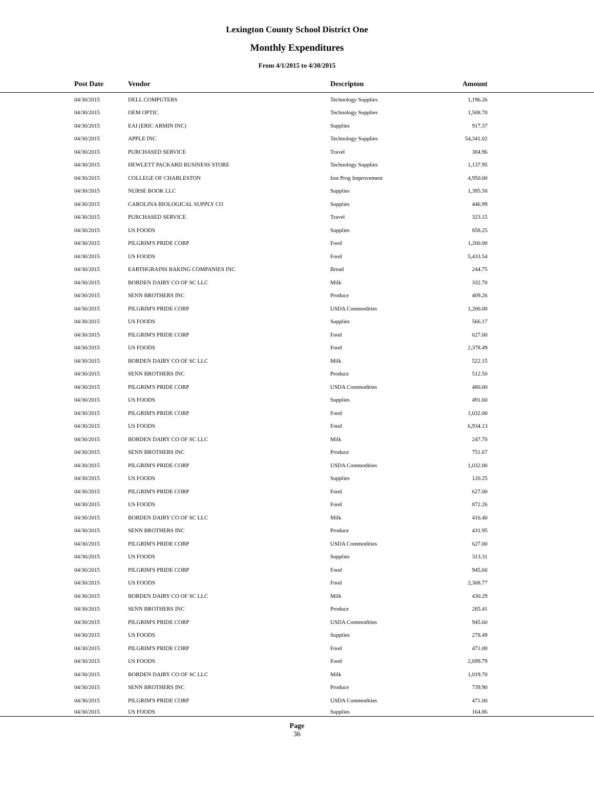Lexington County School District One
Monthly Expenditures
From 4/1/2015 to 4/30/2015
| | Post Date | Vendor | Descripton | Amount | |
| --- | --- | --- | --- | --- | --- |
| | 04/30/2015 | DELL COMPUTERS | Technology Supplies | 1,196.26 | |
| | 04/30/2015 | OEM OPTIC | Technology Supplies | 1,508.70 | |
| | 04/30/2015 | EAI (ERIC ARMIN INC) | Supplies | 917.37 | |
| | 04/30/2015 | APPLE INC | Technology Supplies | 54,341.02 | |
| | 04/30/2015 | PURCHASED SERVICE | Travel | 384.96 | |
| | 04/30/2015 | HEWLETT PACKARD BUSINESS STORE | Technology Supplies | 1,137.95 | |
| | 04/30/2015 | COLLEGE OF CHARLESTON | Inst Prog Improvement | 4,950.00 | |
| | 04/30/2015 | NURSE BOOK LLC | Supplies | 1,395.58 | |
| | 04/30/2015 | CAROLINA BIOLOGICAL SUPPLY CO | Supplies | 446.99 | |
| | 04/30/2015 | PURCHASED SERVICE | Travel | 323.15 | |
| | 04/30/2015 | US FOODS | Supplies | 858.25 | |
| | 04/30/2015 | PILGRIM'S PRIDE CORP | Food | 1,200.00 | |
| | 04/30/2015 | US FOODS | Food | 5,433.54 | |
| | 04/30/2015 | EARTHGRAINS BAKING COMPANIES INC | Bread | 244.75 | |
| | 04/30/2015 | BORDEN DAIRY CO OF SC LLC | Milk | 332.70 | |
| | 04/30/2015 | SENN BROTHERS INC | Produce | 409.26 | |
| | 04/30/2015 | PILGRIM'S PRIDE CORP | USDA Commodities | 1,200.00 | |
| | 04/30/2015 | US FOODS | Supplies | 566.17 | |
| | 04/30/2015 | PILGRIM'S PRIDE CORP | Food | 627.00 | |
| | 04/30/2015 | US FOODS | Food | 2,378.49 | |
| | 04/30/2015 | BORDEN DAIRY CO OF SC LLC | Milk | 522.15 | |
| | 04/30/2015 | SENN BROTHERS INC | Produce | 512.50 | |
| | 04/30/2015 | PILGRIM'S PRIDE CORP | USDA Commodities | 480.00 | |
| | 04/30/2015 | US FOODS | Supplies | 491.60 | |
| | 04/30/2015 | PILGRIM'S PRIDE CORP | Food | 1,032.00 | |
| | 04/30/2015 | US FOODS | Food | 6,934.13 | |
| | 04/30/2015 | BORDEN DAIRY CO OF SC LLC | Milk | 247.70 | |
| | 04/30/2015 | SENN BROTHERS INC | Produce | 751.67 | |
| | 04/30/2015 | PILGRIM'S PRIDE CORP | USDA Commodities | 1,032.00 | |
| | 04/30/2015 | US FOODS | Supplies | 120.25 | |
| | 04/30/2015 | PILGRIM'S PRIDE CORP | Food | 627.00 | |
| | 04/30/2015 | US FOODS | Food | 872.26 | |
| | 04/30/2015 | BORDEN DAIRY CO OF SC LLC | Milk | 416.40 | |
| | 04/30/2015 | SENN BROTHERS INC | Produce | 431.95 | |
| | 04/30/2015 | PILGRIM'S PRIDE CORP | USDA Commodities | 627.00 | |
| | 04/30/2015 | US FOODS | Supplies | 313.31 | |
| | 04/30/2015 | PILGRIM'S PRIDE CORP | Food | 945.60 | |
| | 04/30/2015 | US FOODS | Food | 2,308.77 | |
| | 04/30/2015 | BORDEN DAIRY CO OF SC LLC | Milk | 430.29 | |
| | 04/30/2015 | SENN BROTHERS INC | Produce | 285.41 | |
| | 04/30/2015 | PILGRIM'S PRIDE CORP | USDA Commodities | 945.60 | |
| | 04/30/2015 | US FOODS | Supplies | 278.49 | |
| | 04/30/2015 | PILGRIM'S PRIDE CORP | Food | 471.00 | |
| | 04/30/2015 | US FOODS | Food | 2,699.79 | |
| | 04/30/2015 | BORDEN DAIRY CO OF SC LLC | Milk | 1,019.70 | |
| | 04/30/2015 | SENN BROTHERS INC | Produce | 739.90 | |
| | 04/30/2015 | PILGRIM'S PRIDE CORP | USDA Commodities | 471.00 | |
| | 04/30/2015 | US FOODS | Supplies | 164.86 | |
Page
36